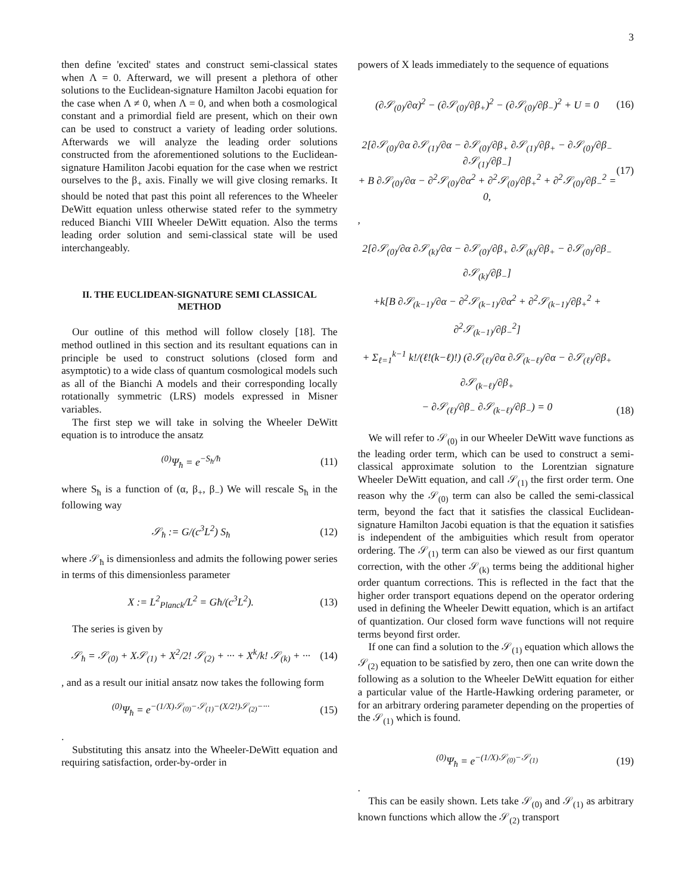3
then define 'excited' states and construct semi-classical states when Λ = 0. Afterward, we will present a plethora of other solutions to the Euclidean-signature Hamilton Jacobi equation for the case when Λ ≠ 0, when Λ = 0, and when both a cosmological constant and a primordial field are present, which on their own can be used to construct a variety of leading order solutions. Afterwards we will analyze the leading order solutions constructed from the aforementioned solutions to the Euclidean-signature Hamiliton Jacobi equation for the case when we restrict ourselves to the β<sub>+</sub> axis. Finally we will give closing remarks. It should be noted that past this point all references to the Wheeler DeWitt equation unless otherwise stated refer to the symmetry reduced Bianchi VIII Wheeler DeWitt equation. Also the terms leading order solution and semi-classical state will be used interchangeably.
II. THE EUCLIDEAN-SIGNATURE SEMI CLASSICAL METHOD
Our outline of this method will follow closely [18]. The method outlined in this section and its resultant equations can in principle be used to construct solutions (closed form and asymptotic) to a wide class of quantum cosmological models such as all of the Bianchi A models and their corresponding locally rotationally symmetric (LRS) models expressed in Misner variables.
The first step we will take in solving the Wheeler DeWitt equation is to introduce the ansatz
<sup>(0)</sup> Ψ<sub>ħ</sub> = e<sup>−S<sub>ħ</sub>/ħ</sup> (11)
where S<sub>ħ</sub> is a function of (α, β<sub>+</sub>, β<sub>−</sub>) We will rescale S<sub>ħ</sub> in the following way
𝒮<sub>ħ</sub> := G/(c<sup>3</sup>L<sup>2</sup>) S<sub>ħ</sub> (12)
where 𝒮<sub>ħ</sub> is dimensionless and admits the following power series in terms of this dimensionless parameter
X := L<sup>2</sup><sub>Planck</sub>/L<sup>2</sup> = Għ/(c<sup>3</sup>L<sup>2</sup>). (13)
The series is given by
𝒮<sub>ħ</sub> = 𝒮<sub>(0)</sub> + X𝒮<sub>(1)</sub> + X<sup>2</sup>/2! 𝒮<sub>(2)</sub> + ··· + X<sup>k</sup>/k! 𝒮<sub>(k)</sub> + ··· (14)
, and as a result our initial ansatz now takes the following form
<sup>(0)</sup> Ψ<sub>ħ</sub> = e<sup>−(1/X)𝒮<sub>(0)</sub>−𝒮<sub>(1)</sub>−(X/2!)𝒮<sub>(2)</sub>−···</sup> (15)
.
Substituting this ansatz into the Wheeler-DeWitt equation and requiring satisfaction, order-by-order in
powers of X leads immediately to the sequence of equations
(∂𝒮<sub>(0)</sub>/∂α)<sup>2</sup> − (∂𝒮<sub>(0)</sub>/∂β<sub>+</sub>)<sup>2</sup> − (∂𝒮<sub>(0)</sub>/∂β<sub>−</sub>)<sup>2</sup> + U = 0 (16)
2[∂𝒮<sub>(0)</sub>/∂α ∂𝒮<sub>(1)</sub>/∂α − ∂𝒮<sub>(0)</sub>/∂β<sub>+</sub> ∂𝒮<sub>(1)</sub>/∂β<sub>+</sub> − ∂𝒮<sub>(0)</sub>/∂β<sub>−</sub> ∂𝒮<sub>(1)</sub>/∂β<sub>−</sub>]
+ B ∂𝒮<sub>(0)</sub>/∂α − ∂<sup>2</sup>𝒮<sub>(0)</sub>/∂α<sup>2</sup> + ∂<sup>2</sup>𝒮<sub>(0)</sub>/∂β<sub>+</sub><sup>2</sup> + ∂<sup>2</sup>𝒮<sub>(0)</sub>/∂β<sub>−</sub><sup>2</sup> = 0, (17)
,
2[∂𝒮<sub>(0)</sub>/∂α ∂𝒮<sub>(k)</sub>/∂α − ∂𝒮<sub>(0)</sub>/∂β<sub>+</sub> ∂𝒮<sub>(k)</sub>/∂β<sub>+</sub> − ∂𝒮<sub>(0)</sub>/∂β<sub>−</sub> ∂𝒮<sub>(k)</sub>/∂β<sub>−</sub>]
+k[B ∂𝒮<sub>(k−1)</sub>/∂α − ∂<sup>2</sup>𝒮<sub>(k−1)</sub>/∂α<sup>2</sup> + ∂<sup>2</sup>𝒮<sub>(k−1)</sub>/∂β<sub>+</sub><sup>2</sup> + ∂<sup>2</sup>𝒮<sub>(k−1)</sub>/∂β<sub>−</sub><sup>2</sup>]
+ Σ<sub>ℓ=1</sub><sup>k−1</sup> k!/(ℓ!(k−ℓ)!) (∂𝒮<sub>(ℓ)</sub>/∂α ∂𝒮<sub>(k−ℓ)</sub>/∂α − ∂𝒮<sub>(ℓ)</sub>/∂β<sub>+</sub> ∂𝒮<sub>(k−ℓ)</sub>/∂β<sub>+</sub>
− ∂𝒮<sub>(ℓ)</sub>/∂β<sub>−</sub> ∂𝒮<sub>(k−ℓ)</sub>/∂β<sub>−</sub>) = 0 (18)
We will refer to 𝒮<sub>(0)</sub> in our Wheeler DeWitt wave functions as the leading order term, which can be used to construct a semi-classical approximate solution to the Lorentzian signature Wheeler DeWitt equation, and call 𝒮<sub>(1)</sub> the first order term. One reason why the 𝒮<sub>(0)</sub> term can also be called the semi-classical term, beyond the fact that it satisfies the classical Euclidean-signature Hamilton Jacobi equation is that the equation it satisfies is independent of the ambiguities which result from operator ordering. The 𝒮<sub>(1)</sub> term can also be viewed as our first quantum correction, with the other 𝒮<sub>(k)</sub> terms being the additional higher order quantum corrections. This is reflected in the fact that the higher order transport equations depend on the operator ordering used in defining the Wheeler Dewitt equation, which is an artifact of quantization. Our closed form wave functions will not require terms beyond first order.
If one can find a solution to the 𝒮<sub>(1)</sub> equation which allows the 𝒮<sub>(2)</sub> equation to be satisfied by zero, then one can write down the following as a solution to the Wheeler DeWitt equation for either a particular value of the Hartle-Hawking ordering parameter, or for an arbitrary ordering parameter depending on the properties of the 𝒮<sub>(1)</sub> which is found.
<sup>(0)</sup> Ψ<sub>ħ</sub> = e<sup>−(1/X)𝒮<sub>(0)</sub>−𝒮<sub>(1)</sub></sup> (19)
.
This can be easily shown. Lets take 𝒮<sub>(0)</sub> and 𝒮<sub>(1)</sub> as arbitrary known functions which allow the 𝒮<sub>(2)</sub> transport